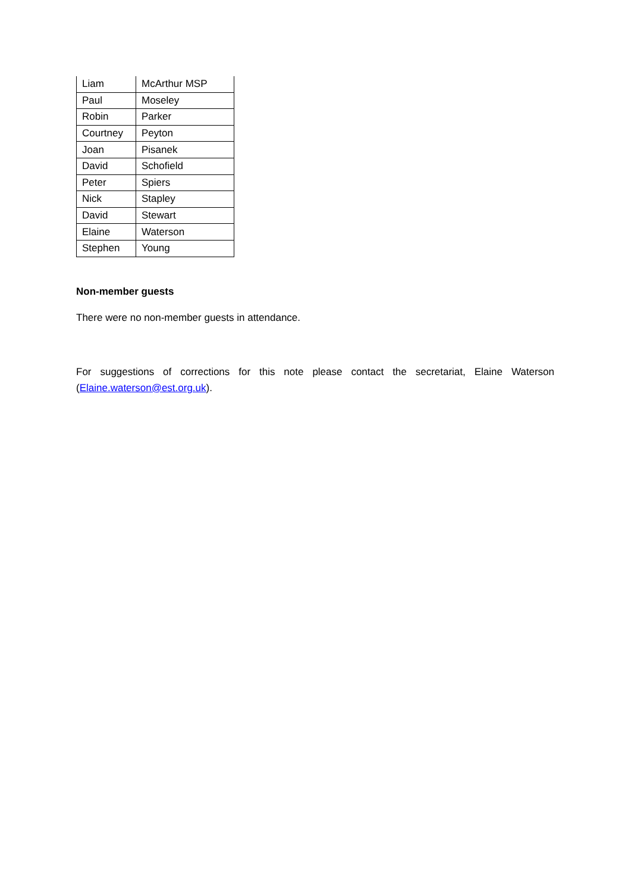| Liam | McArthur MSP |
| Paul | Moseley |
| Robin | Parker |
| Courtney | Peyton |
| Joan | Pisanek |
| David | Schofield |
| Peter | Spiers |
| Nick | Stapley |
| David | Stewart |
| Elaine | Waterson |
| Stephen | Young |
Non-member guests
There were no non-member guests in attendance.
For suggestions of corrections for this note please contact the secretariat, Elaine Waterson (Elaine.waterson@est.org.uk).